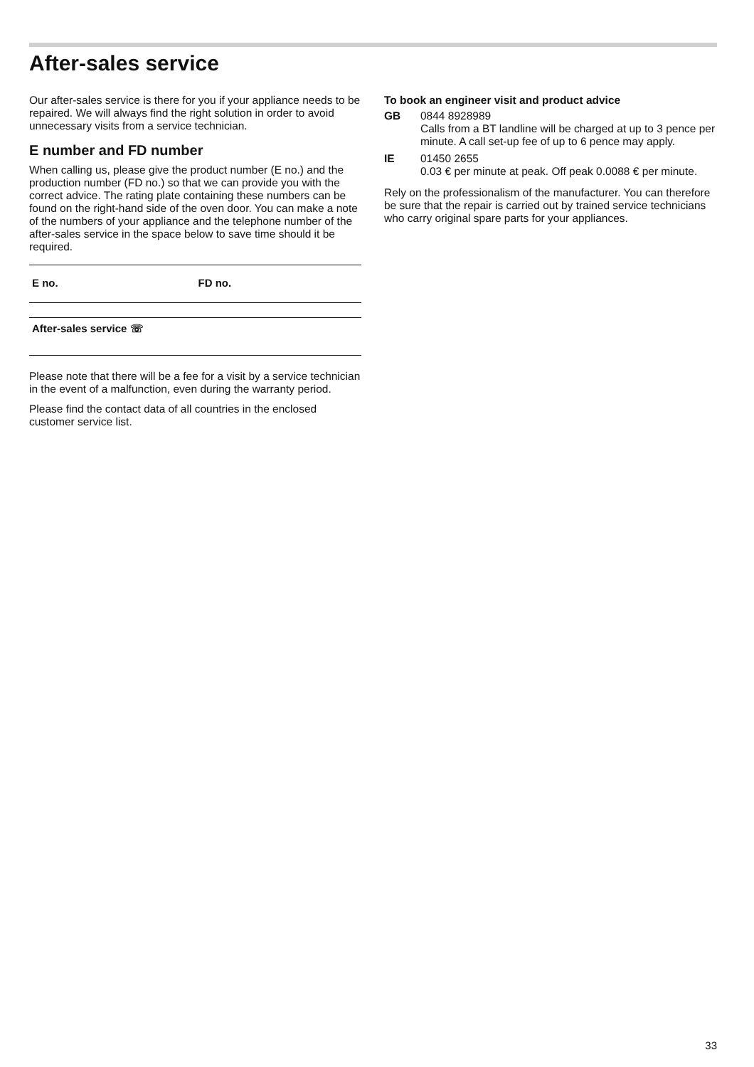After-sales service
Our after-sales service is there for you if your appliance needs to be repaired. We will always find the right solution in order to avoid unnecessary visits from a service technician.
E number and FD number
When calling us, please give the product number (E no.) and the production number (FD no.) so that we can provide you with the correct advice. The rating plate containing these numbers can be found on the right-hand side of the oven door. You can make a note of the numbers of your appliance and the telephone number of the after-sales service in the space below to save time should it be required.
| E no. | FD no. |
| After-sales service ☏ | |
Please note that there will be a fee for a visit by a service technician in the event of a malfunction, even during the warranty period.
Please find the contact data of all countries in the enclosed customer service list.
To book an engineer visit and product advice
GB 0844 8928989
Calls from a BT landline will be charged at up to 3 pence per minute. A call set-up fee of up to 6 pence may apply.
IE 01450 2655
0.03 € per minute at peak. Off peak 0.0088 € per minute.
Rely on the professionalism of the manufacturer. You can therefore be sure that the repair is carried out by trained service technicians who carry original spare parts for your appliances.
33